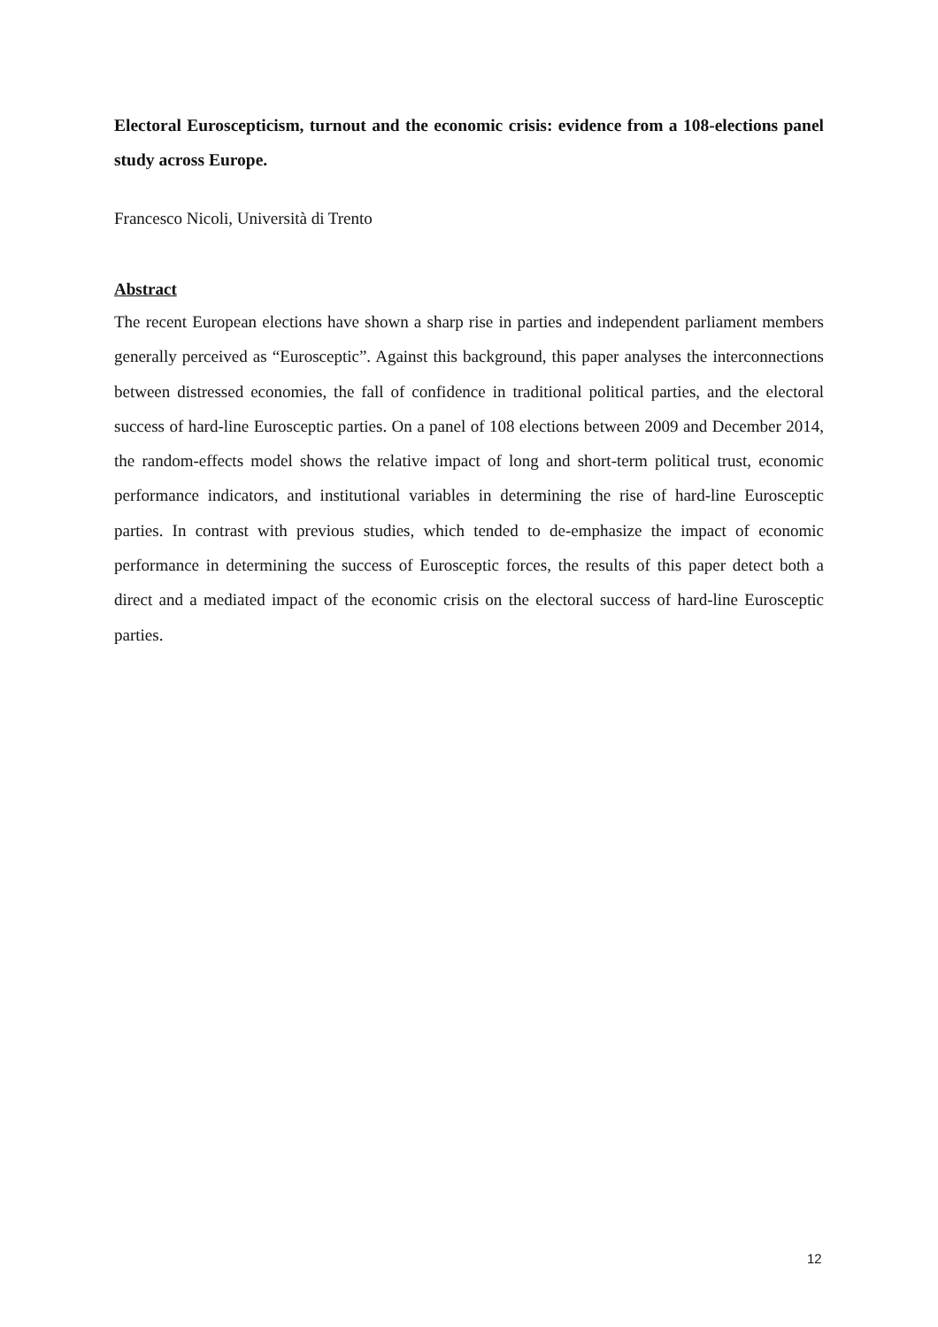Electoral Euroscepticism, turnout and the economic crisis: evidence from a 108-elections panel study across Europe.
Francesco Nicoli, Università di Trento
Abstract
The recent European elections have shown a sharp rise in parties and independent parliament members generally perceived as “Eurosceptic”. Against this background, this paper analyses the interconnections between distressed economies, the fall of confidence in traditional political parties, and the electoral success of hard-line Eurosceptic parties. On a panel of 108 elections between 2009 and December 2014, the random-effects model shows the relative impact of long and short-term political trust, economic performance indicators, and institutional variables in determining the rise of hard-line Eurosceptic parties. In contrast with previous studies, which tended to de-emphasize the impact of economic performance in determining the success of Eurosceptic forces, the results of this paper detect both a direct and a mediated impact of the economic crisis on the electoral success of hard-line Eurosceptic parties.
12